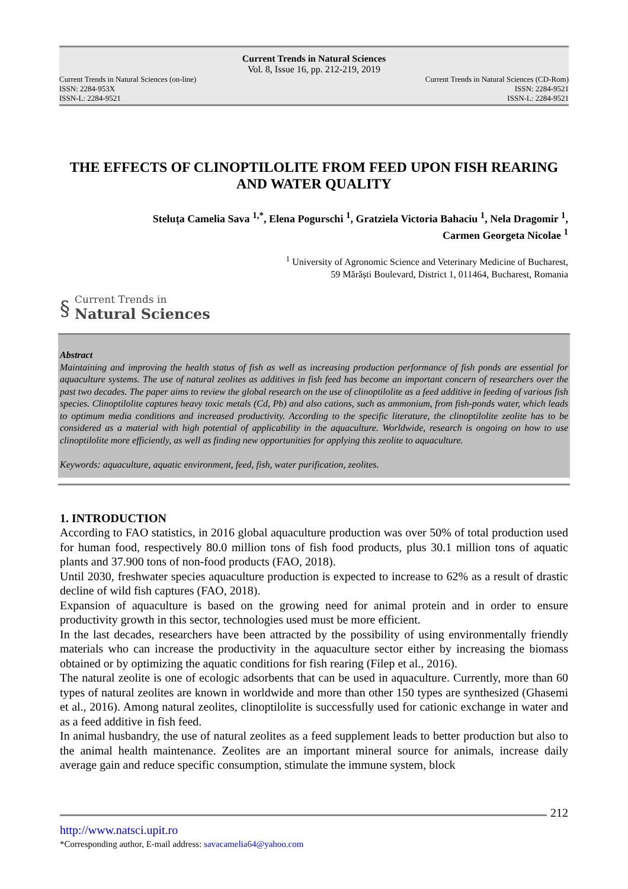Current Trends in Natural Sciences
Vol. 8, Issue 16, pp. 212-219, 2019
Current Trends in Natural Sciences (on-line)
ISSN: 2284-953X
ISSN-L: 2284-9521
Current Trends in Natural Sciences (CD-Rom)
ISSN: 2284-9521
ISSN-L: 2284-9521
THE EFFECTS OF CLINOPTILOLITE FROM FEED UPON FISH REARING AND WATER QUALITY
Steluța Camelia Sava <sup>1,*</sup>, Elena Pogurschi <sup>1</sup>, Gratziela Victoria Bahaciu <sup>1</sup>, Nela Dragomir <sup>1</sup>,
Carmen Georgeta Nicolae <sup>1</sup>
<sup>1</sup> University of Agronomic Science and Veterinary Medicine of Bucharest,
59 Mărăști Boulevard, District 1, 011464, Bucharest, Romania
§
Current Trends in
Natural Sciences
Abstract
Maintaining and improving the health status of fish as well as increasing production performance of fish ponds are essential for aquaculture systems. The use of natural zeolites as additives in fish feed has become an important concern of researchers over the past two decades. The paper aims to review the global research on the use of clinoptilolite as a feed additive in feeding of various fish species. Clinoptilolite captures heavy toxic metals (Cd, Pb) and also cations, such as ammonium, from fish-ponds water, which leads to optimum media conditions and increased productivity. According to the specific literature, the clinoptilolite zeolite has to be considered as a material with high potential of applicability in the aquaculture. Worldwide, research is ongoing on how to use clinoptilolite more efficiently, as well as finding new opportunities for applying this zeolite to aquaculture.
Keywords: aquaculture, aquatic environment, feed, fish, water purification, zeolites.
1. INTRODUCTION
According to FAO statistics, in 2016 global aquaculture production was over 50% of total production used for human food, respectively 80.0 million tons of fish food products, plus 30.1 million tons of aquatic plants and 37.900 tons of non-food products (FAO, 2018).
Until 2030, freshwater species aquaculture production is expected to increase to 62% as a result of drastic decline of wild fish captures (FAO, 2018).
Expansion of aquaculture is based on the growing need for animal protein and in order to ensure productivity growth in this sector, technologies used must be more efficient.
In the last decades, researchers have been attracted by the possibility of using environmentally friendly materials who can increase the productivity in the aquaculture sector either by increasing the biomass obtained or by optimizing the aquatic conditions for fish rearing (Filep et al., 2016).
The natural zeolite is one of ecologic adsorbents that can be used in aquaculture. Currently, more than 60 types of natural zeolites are known in worldwide and more than other 150 types are synthesized (Ghasemi et al., 2016). Among natural zeolites, clinoptilolite is successfully used for cationic exchange in water and as a feed additive in fish feed.
In animal husbandry, the use of natural zeolites as a feed supplement leads to better production but also to the animal health maintenance. Zeolites are an important mineral source for animals, increase daily average gain and reduce specific consumption, stimulate the immune system, block
212
http://www.natsci.upit.ro
*Corresponding author, E-mail address: savacamelia64@yahoo.com